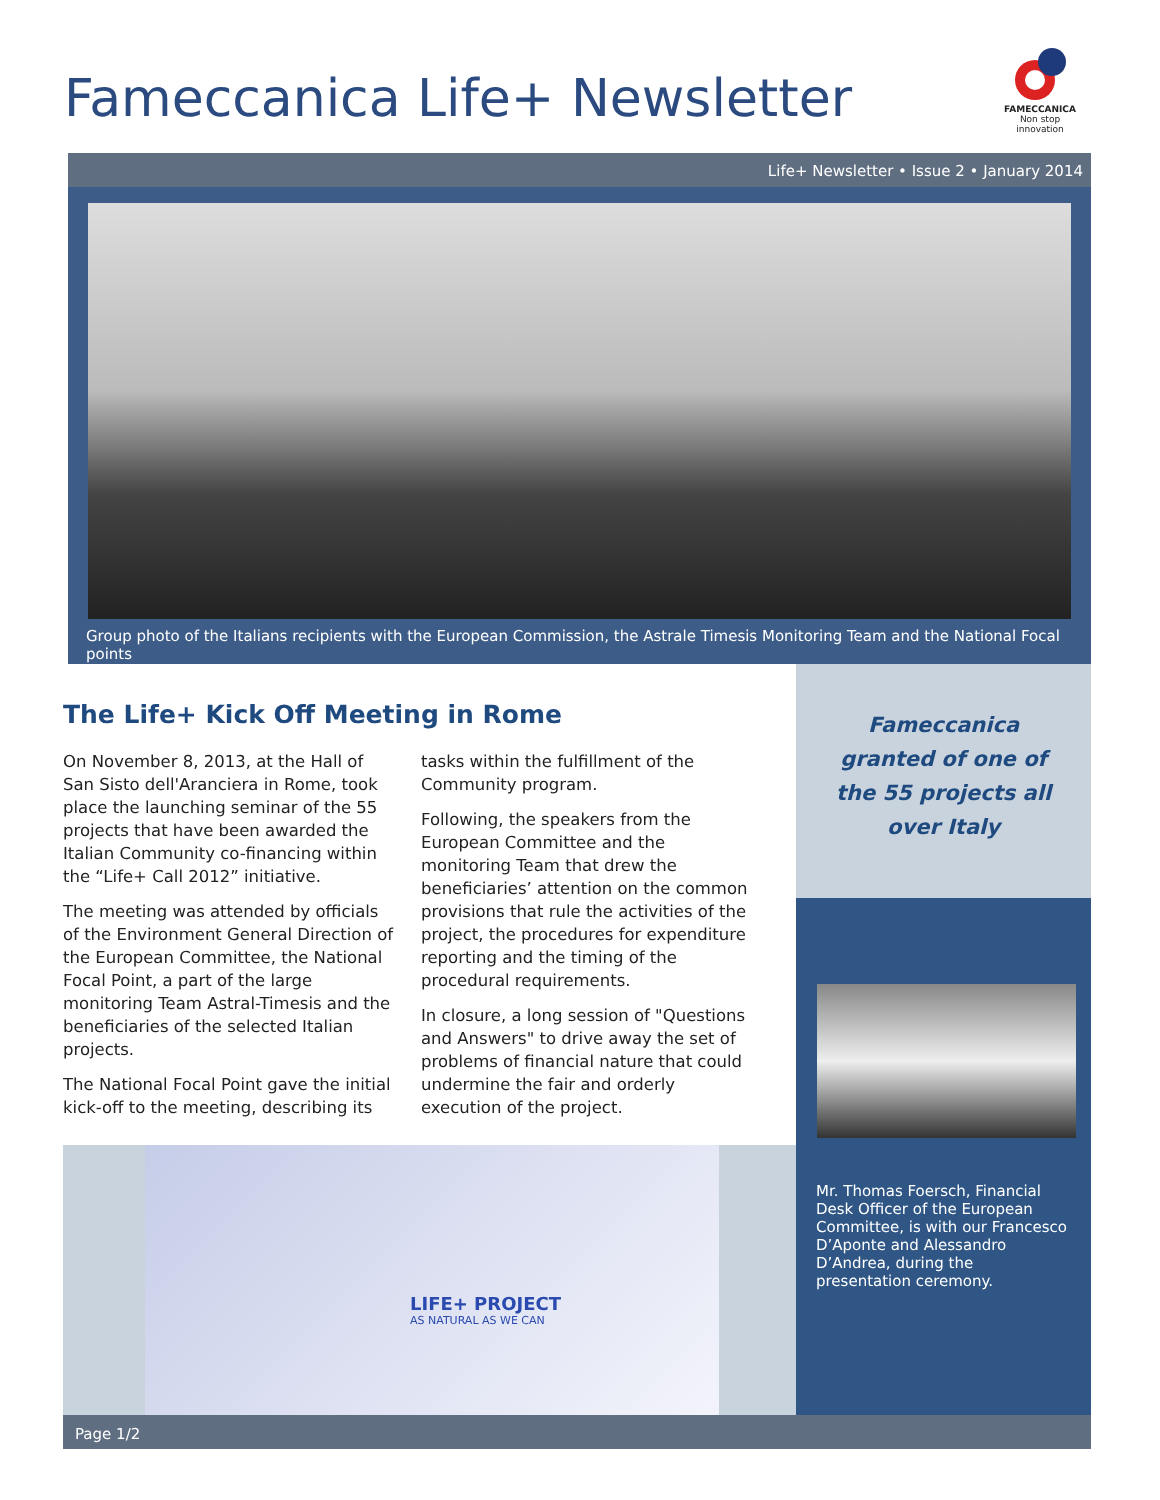Fameccanica Life+ Newsletter
FAMECCANICA
Non stop innovation
Life+ Newsletter • Issue 2 • January 2014
Group photo of the Italians recipients with the European Commission, the Astrale Timesis Monitoring Team and the National Focal points
The Life+ Kick Off Meeting in Rome
On November 8, 2013, at the Hall of San Sisto dell'Aranciera in Rome, took place the launching seminar of the 55 projects that have been awarded the Italian Community co-financing within the “Life+ Call 2012” initiative.
The meeting was attended by officials of the Environment General Direction of the European Committee, the National Focal Point, a part of the large monitoring Team Astral-Timesis and the beneficiaries of the selected Italian projects.
The National Focal Point gave the initial kick-off to the meeting, describing its tasks within the fulfillment of the Community program.
Following, the speakers from the European Committee and the monitoring Team that drew the beneficiaries’ attention on the common provisions that rule the activities of the project, the procedures for expenditure reporting and the timing of the procedural requirements.
In closure, a long session of "Questions and Answers" to drive away the set of problems of financial nature that could undermine the fair and orderly execution of the project.
Fameccanica
granted of one of
the 55 projects all
over Italy
Mr. Thomas Foersch, Financial Desk Officer of the European Committee, is with our Francesco D’Aponte and Alessandro D’Andrea, during the presentation ceremony.
LIFE+ PROJECT
AS NATURAL AS WE CAN
Page 1/2